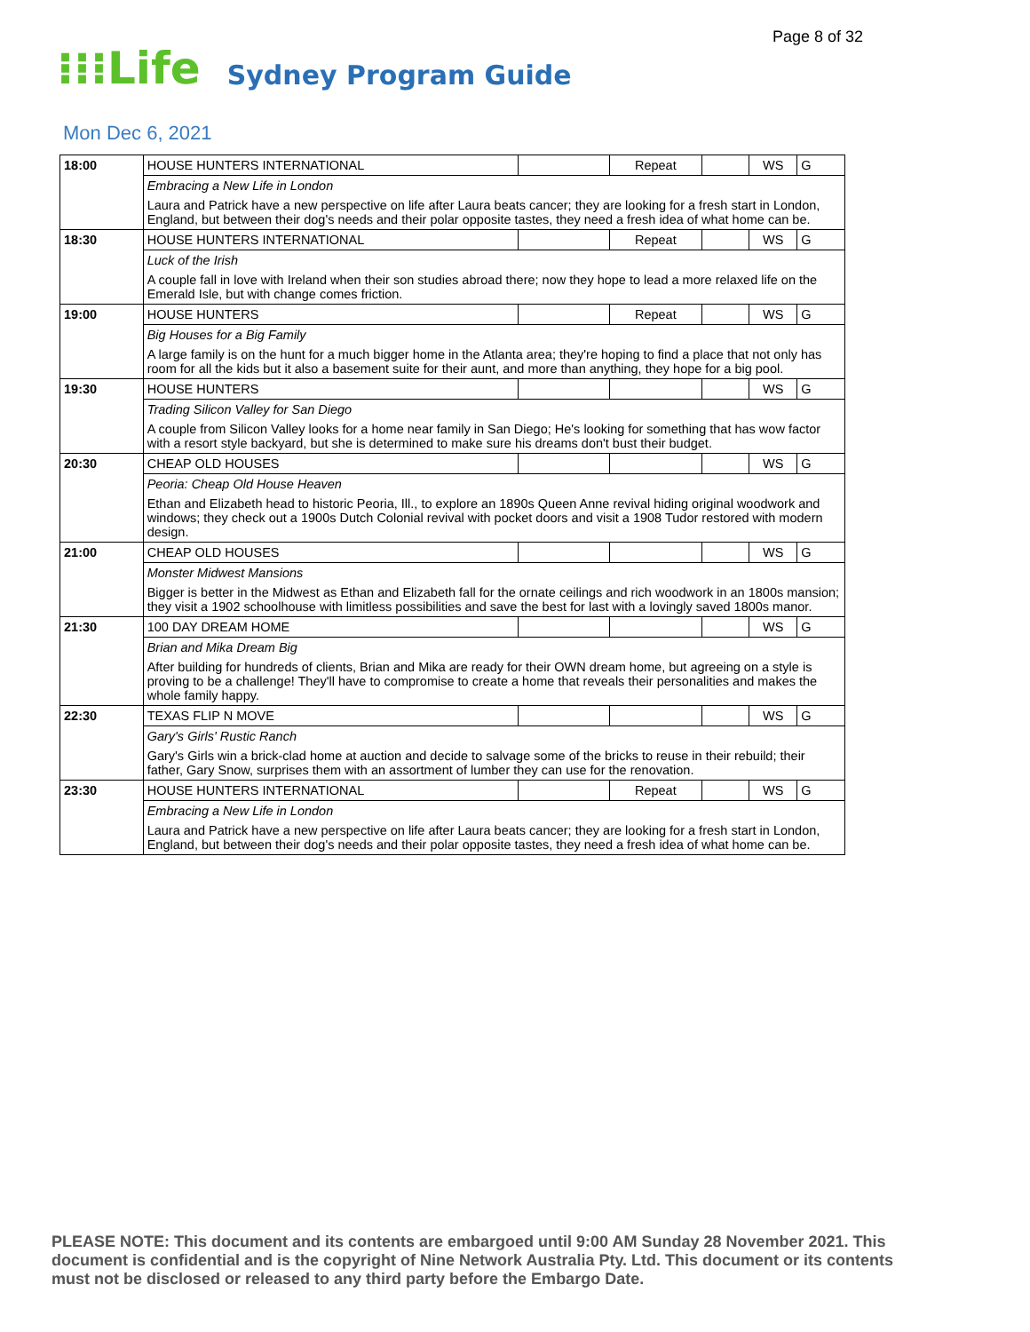Page 8 of 32
⁝⁝⁝Life
Sydney Program Guide
Mon Dec 6, 2021
| 18:00 | HOUSE HUNTERS INTERNATIONAL | | Repeat | | WS | G |
| | Embracing a New Life in London | | | | | |
| | Laura and Patrick have a new perspective on life after Laura beats cancer; they are looking for a fresh start in London, England, but between their dog's needs and their polar opposite tastes, they need a fresh idea of what home can be. | | | | | |
| 18:30 | HOUSE HUNTERS INTERNATIONAL | | Repeat | | WS | G |
| | Luck of the Irish | | | | | |
| | A couple fall in love with Ireland when their son studies abroad there; now they hope to lead a more relaxed life on the Emerald Isle, but with change comes friction. | | | | | |
| 19:00 | HOUSE HUNTERS | | Repeat | | WS | G |
| | Big Houses for a Big Family | | | | | |
| | A large family is on the hunt for a much bigger home in the Atlanta area; they're hoping to find a place that not only has room for all the kids but it also a basement suite for their aunt, and more than anything, they hope for a big pool. | | | | | |
| 19:30 | HOUSE HUNTERS | | | | WS | G |
| | Trading Silicon Valley for San Diego | | | | | |
| | A couple from Silicon Valley looks for a home near family in San Diego; He's looking for something that has wow factor with a resort style backyard, but she is determined to make sure his dreams don't bust their budget. | | | | | |
| 20:30 | CHEAP OLD HOUSES | | | | WS | G |
| | Peoria: Cheap Old House Heaven | | | | | |
| | Ethan and Elizabeth head to historic Peoria, Ill., to explore an 1890s Queen Anne revival hiding original woodwork and windows; they check out a 1900s Dutch Colonial revival with pocket doors and visit a 1908 Tudor restored with modern design. | | | | | |
| 21:00 | CHEAP OLD HOUSES | | | | WS | G |
| | Monster Midwest Mansions | | | | | |
| | Bigger is better in the Midwest as Ethan and Elizabeth fall for the ornate ceilings and rich woodwork in an 1800s mansion; they visit a 1902 schoolhouse with limitless possibilities and save the best for last with a lovingly saved 1800s manor. | | | | | |
| 21:30 | 100 DAY DREAM HOME | | | | WS | G |
| | Brian and Mika Dream Big | | | | | |
| | After building for hundreds of clients, Brian and Mika are ready for their OWN dream home, but agreeing on a style is proving to be a challenge! They'll have to compromise to create a home that reveals their personalities and makes the whole family happy. | | | | | |
| 22:30 | TEXAS FLIP N MOVE | | | | WS | G |
| | Gary's Girls' Rustic Ranch | | | | | |
| | Gary's Girls win a brick-clad home at auction and decide to salvage some of the bricks to reuse in their rebuild; their father, Gary Snow, surprises them with an assortment of lumber they can use for the renovation. | | | | | |
| 23:30 | HOUSE HUNTERS INTERNATIONAL | | Repeat | | WS | G |
| | Embracing a New Life in London | | | | | |
| | Laura and Patrick have a new perspective on life after Laura beats cancer; they are looking for a fresh start in London, England, but between their dog's needs and their polar opposite tastes, they need a fresh idea of what home can be. | | | | | |
PLEASE NOTE: This document and its contents are embargoed until 9:00 AM Sunday 28 November 2021. This document is confidential and is the copyright of Nine Network Australia Pty. Ltd. This document or its contents must not be disclosed or released to any third party before the Embargo Date.